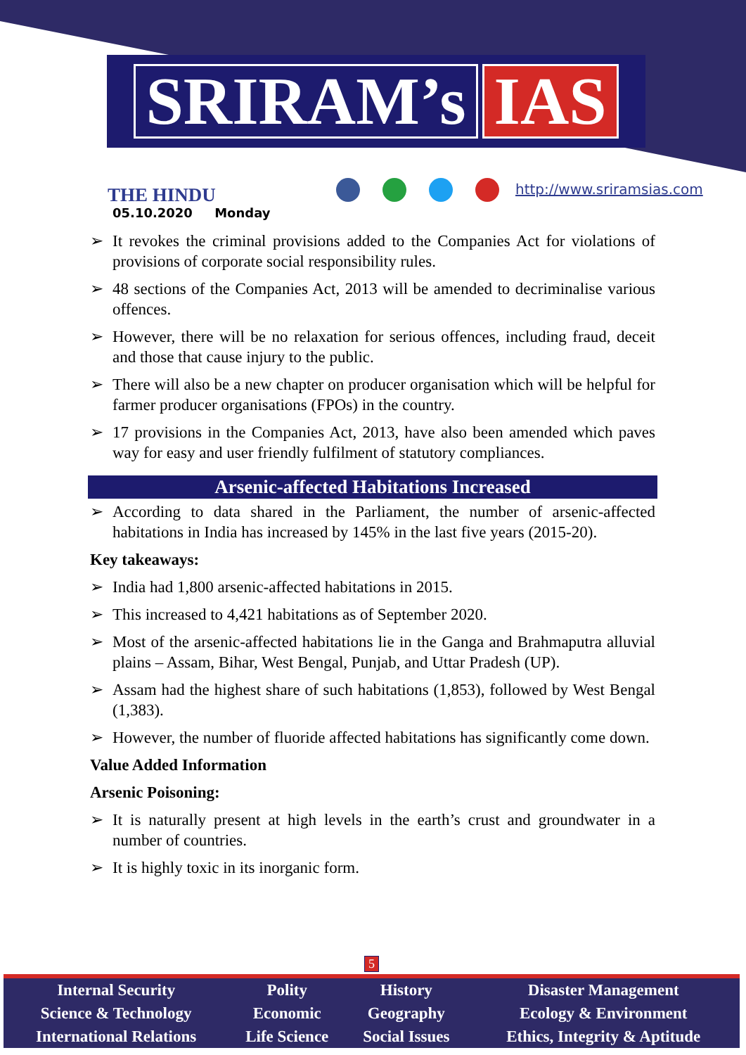SRIRAM’s IAS
THE HINDU
05.10.2020 Monday
http://www.sriramsias.com
➢ It revokes the criminal provisions added to the Companies Act for violations of provisions of corporate social responsibility rules.
➢ 48 sections of the Companies Act, 2013 will be amended to decriminalise various offences.
➢ However, there will be no relaxation for serious offences, including fraud, deceit and those that cause injury to the public.
➢ There will also be a new chapter on producer organisation which will be helpful for farmer producer organisations (FPOs) in the country.
➢ 17 provisions in the Companies Act, 2013, have also been amended which paves way for easy and user friendly fulfilment of statutory compliances.
Arsenic-affected Habitations Increased
➢ According to data shared in the Parliament, the number of arsenic-affected habitations in India has increased by 145% in the last five years (2015-20).
Key takeaways:
➢ India had 1,800 arsenic-affected habitations in 2015.
➢ This increased to 4,421 habitations as of September 2020.
➢ Most of the arsenic-affected habitations lie in the Ganga and Brahmaputra alluvial plains – Assam, Bihar, West Bengal, Punjab, and Uttar Pradesh (UP).
➢ Assam had the highest share of such habitations (1,853), followed by West Bengal (1,383).
➢ However, the number of fluoride affected habitations has significantly come down.
Value Added Information
Arsenic Poisoning:
➢ It is naturally present at high levels in the earth’s crust and groundwater in a number of countries.
➢ It is highly toxic in its inorganic form.
5
| Internal Security | Polity | History | Disaster Management |
| Science & Technology | Economic | Geography | Ecology & Environment |
| International Relations | Life Science | Social Issues | Ethics, Integrity & Aptitude |